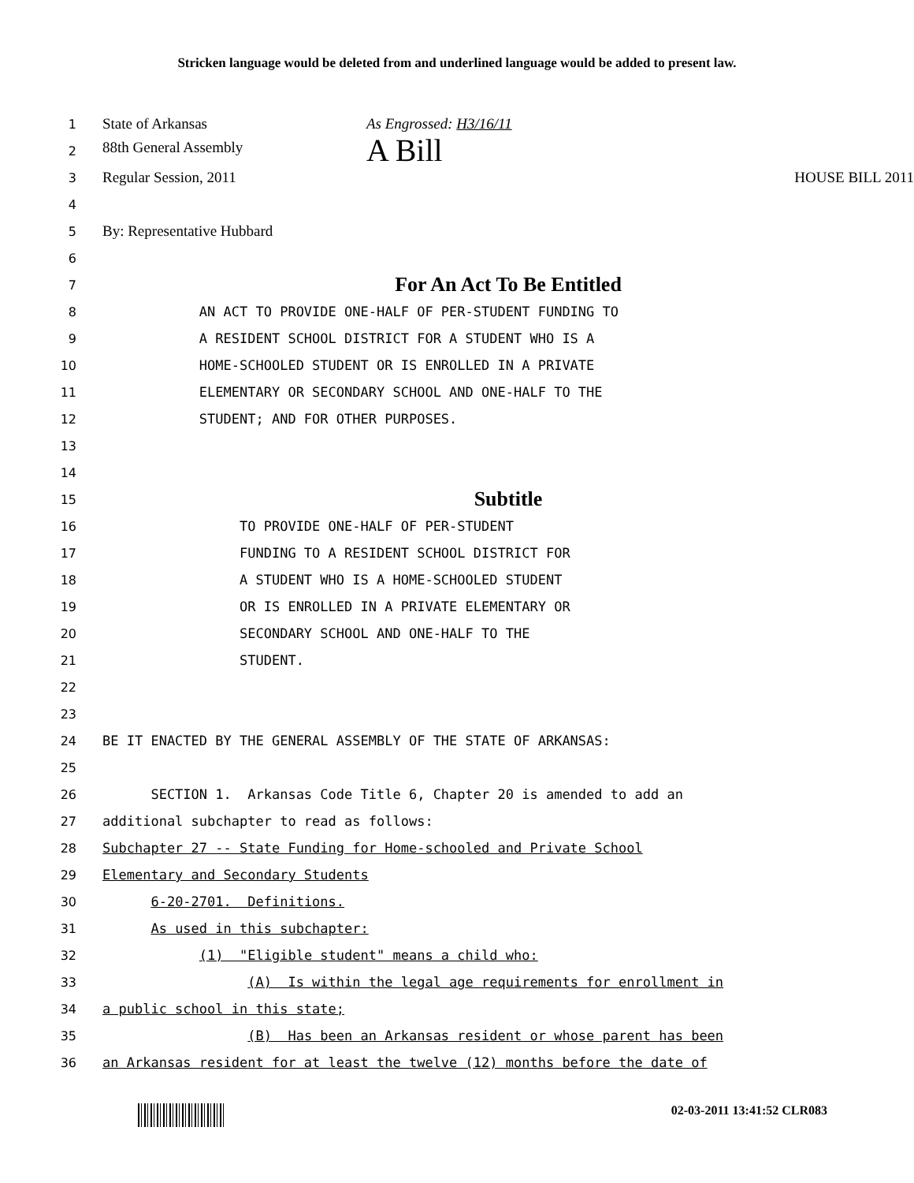Stricken language would be deleted from and underlined language would be added to present law.
1
State of Arkansas As Engrossed: H3/16/11
2
88th General Assembly A Bill
3
Regular Session, 2011 HOUSE BILL 2011
4
5
By: Representative Hubbard
6
7
For An Act To Be Entitled
8
AN ACT TO PROVIDE ONE-HALF OF PER-STUDENT FUNDING TO
9
A RESIDENT SCHOOL DISTRICT FOR A STUDENT WHO IS A
10
HOME-SCHOOLED STUDENT OR IS ENROLLED IN A PRIVATE
11
ELEMENTARY OR SECONDARY SCHOOL AND ONE-HALF TO THE
12
STUDENT; AND FOR OTHER PURPOSES.
13
14
15
Subtitle
16
TO PROVIDE ONE-HALF OF PER-STUDENT
17
FUNDING TO A RESIDENT SCHOOL DISTRICT FOR
18
A STUDENT WHO IS A HOME-SCHOOLED STUDENT
19
OR IS ENROLLED IN A PRIVATE ELEMENTARY OR
20
SECONDARY SCHOOL AND ONE-HALF TO THE
21
STUDENT.
22
23
24
BE IT ENACTED BY THE GENERAL ASSEMBLY OF THE STATE OF ARKANSAS:
25
26
SECTION 1. Arkansas Code Title 6, Chapter 20 is amended to add an
27
additional subchapter to read as follows:
28
Subchapter 27 -- State Funding for Home-schooled and Private School
29
Elementary and Secondary Students
30
6-20-2701. Definitions.
31
As used in this subchapter:
32
(1) "Eligible student" means a child who:
33
(A) Is within the legal age requirements for enrollment in
34
a public school in this state;
35
(B) Has been an Arkansas resident or whose parent has been
36
an Arkansas resident for at least the twelve (12) months before the date of
02-03-2011 13:41:52 CLR083